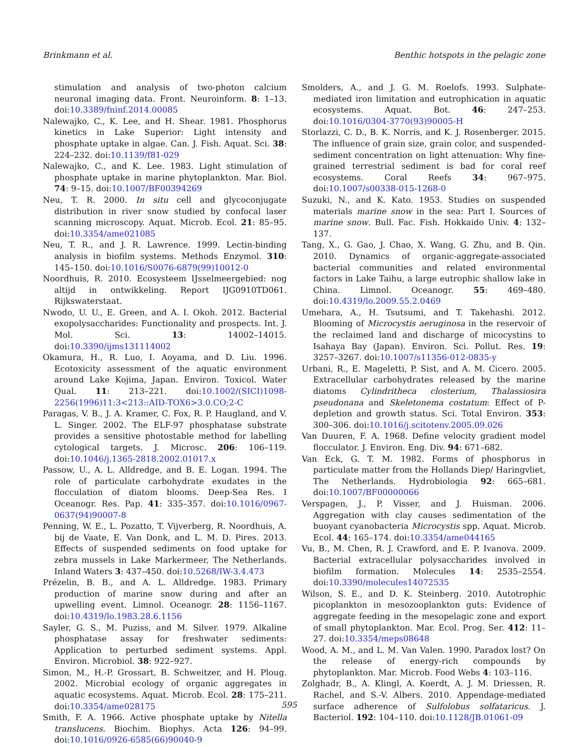Brinkmann et al. Benthic hotspots in the pelagic zone
stimulation and analysis of two-photon calcium neuronal imaging data. Front. Neuroinform. 8: 1–13. doi:10.3389/fninf.2014.00085
Nalewajko, C., K. Lee, and H. Shear. 1981. Phosphorus kinetics in Lake Superior: Light intensity and phosphate uptake in algae. Can. J. Fish. Aquat. Sci. 38: 224–232. doi:10.1139/f81-029
Nalewajko, C., and K. Lee. 1983. Light stimulation of phosphate uptake in marine phytoplankton. Mar. Biol. 74: 9–15. doi:10.1007/BF00394269
Neu, T. R. 2000. In situ cell and glycoconjugate distribution in river snow studied by confocal laser scanning microscopy. Aquat. Microb. Ecol. 21: 85–95. doi:10.3354/ame021085
Neu, T. R., and J. R. Lawrence. 1999. Lectin-binding analysis in biofilm systems. Methods Enzymol. 310: 145–150. doi:10.1016/S0076-6879(99)10012-0
Noordhuis, R. 2010. Ecosysteem IJsselmeergebied: nog altijd in ontwikkeling. Report IJG0910TD061. Rijkswaterstaat.
Nwodo, U. U., E. Green, and A. I. Okoh. 2012. Bacterial exopolysaccharides: Functionality and prospects. Int. J. Mol. Sci. 13: 14002–14015. doi:10.3390/ijms131114002
Okamura, H., R. Luo, I. Aoyama, and D. Liu. 1996. Ecotoxicity assessment of the aquatic environment around Lake Kojima, Japan. Environ. Toxicol. Water Qual. 11: 213–221. doi:10.1002/(SICI)1098-2256(1996)11:3<213::AID-TOX6>3.0.CO;2-C
Paragas, V. B., J. A. Kramer, C. Fox, R. P. Haugland, and V. L. Singer. 2002. The ELF-97 phosphatase substrate provides a sensitive photostable method for labelling cytological targets. J. Microsc. 206: 106–119. doi:10.1046/j.1365-2818.2002.01017.x
Passow, U., A. L. Alldredge, and B. E. Logan. 1994. The role of particulate carbohydrate exudates in the flocculation of diatom blooms. Deep-Sea Res. I Oceanogr. Res. Pap. 41: 335–357. doi:10.1016/0967-0637(94)90007-8
Penning, W. E., L. Pozatto, T. Vijverberg, R. Noordhuis, A. bij de Vaate, E. Van Donk, and L. M. D. Pires. 2013. Effects of suspended sediments on food uptake for zebra mussels in Lake Markermeer, The Netherlands. Inland Waters 3: 437–450. doi:10.5268/IW-3.4.473
Prézelin, B. B., and A. L. Alldredge. 1983. Primary production of marine snow during and after an upwelling event. Limnol. Oceanogr. 28: 1156–1167. doi:10.4319/lo.1983.28.6.1156
Sayler, G. S., M. Puziss, and M. Silver. 1979. Alkaline phosphatase assay for freshwater sediments: Application to perturbed sediment systems. Appl. Environ. Microbiol. 38: 922–927.
Simon, M., H.-P. Grossart, B. Schweitzer, and H. Ploug. 2002. Microbial ecology of organic aggregates in aquatic ecosystems. Aquat. Microb. Ecol. 28: 175–211. doi:10.3354/ame028175
Smith, F. A. 1966. Active phosphate uptake by Nitella translucens. Biochim. Biophys. Acta 126: 94–99. doi:10.1016/0926-6585(66)90040-9
Smolders, A., and J. G. M. Roelofs. 1993. Sulphate-mediated iron limitation and eutrophication in aquatic ecosystems. Aquat. Bot. 46: 247–253. doi:10.1016/0304-3770(93)90005-H
Storlazzi, C. D., B. K. Norris, and K. J. Rosenberger. 2015. The influence of grain size, grain color, and suspended-sediment concentration on light attenuation: Why fine-grained terrestrial sediment is bad for coral reef ecosystems. Coral Reefs 34: 967–975. doi:10.1007/s00338-015-1268-0
Suzuki, N., and K. Kato. 1953. Studies on suspended materials marine snow in the sea: Part I. Sources of marine snow. Bull. Fac. Fish. Hokkaido Univ. 4: 132–137.
Tang, X., G. Gao, J. Chao, X. Wang, G. Zhu, and B. Qin. 2010. Dynamics of organic-aggregate-associated bacterial communities and related environmental factors in Lake Taihu, a large eutrophic shallow lake in China. Limnol. Oceanogr. 55: 469–480. doi:10.4319/lo.2009.55.2.0469
Umehara, A., H. Tsutsumi, and T. Takehashi. 2012. Blooming of Microcystis aeruginosa in the reservoir of the reclaimed land and discharge of micocystins to Isahaya Bay (Japan). Environ. Sci. Pollut. Res. 19: 3257–3267. doi:10.1007/s11356-012-0835-y
Urbani, R., E. Mageletti, P. Sist, and A. M. Cicero. 2005. Extracellular carbohydrates released by the marine diatoms Cylindritheca closterium, Thalassiosira pseudonana and Skeletonema costatum: Effect of P-depletion and growth status. Sci. Total Environ. 353: 300–306. doi:10.1016/j.scitotenv.2005.09.026
Van Duuren, F. A. 1968. Define velocity gradient model flocculator. J. Environ. Eng. Div. 94: 671–682.
Van Eck, G. T. M. 1982. Forms of phosphorus in particulate matter from the Hollands Diep/ Haringvliet, The Netherlands. Hydrobiologia 92: 665–681. doi:10.1007/BF00000066
Verspagen, J., P. Visser, and J. Huisman. 2006. Aggregation with clay causes sedimentation of the buoyant cyanobacteria Microcystis spp. Aquat. Microb. Ecol. 44: 165–174. doi:10.3354/ame044165
Vu, B., M. Chen, R. J. Crawford, and E. P. Ivanova. 2009. Bacterial extracellular polysaccharides involved in biofilm formation. Molecules 14: 2535–2554. doi:10.3390/molecules14072535
Wilson, S. E., and D. K. Steinberg. 2010. Autotrophic picoplankton in mesozooplankton guts: Evidence of aggregate feeding in the mesopelagic zone and export of small phytoplankton. Mar. Ecol. Prog. Ser. 412: 11–27. doi:10.3354/meps08648
Wood, A. M., and L. M. Van Valen. 1990. Paradox lost? On the release of energy-rich compounds by phytoplankton. Mar. Microb. Food Webs 4: 103–116.
Zolghadr, B., A. Klingl, A. Koerdt, A. J. M. Driessen, R. Rachel, and S.-V. Albers. 2010. Appendage-mediated surface adherence of Sulfolobus solfataricus. J. Bacteriol. 192: 104–110. doi:10.1128/JB.01061-09
595